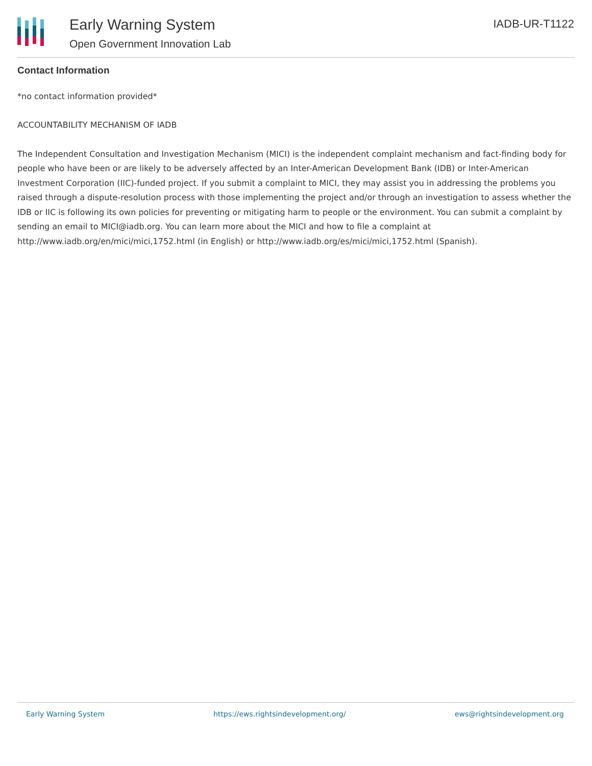Early Warning System
Open Government Innovation Lab
IADB-UR-T1122
Contact Information
*no contact information provided*
ACCOUNTABILITY MECHANISM OF IADB
The Independent Consultation and Investigation Mechanism (MICI) is the independent complaint mechanism and fact-finding body for people who have been or are likely to be adversely affected by an Inter-American Development Bank (IDB) or Inter-American Investment Corporation (IIC)-funded project. If you submit a complaint to MICI, they may assist you in addressing the problems you raised through a dispute-resolution process with those implementing the project and/or through an investigation to assess whether the IDB or IIC is following its own policies for preventing or mitigating harm to people or the environment. You can submit a complaint by sending an email to MICI@iadb.org. You can learn more about the MICI and how to file a complaint at http://www.iadb.org/en/mici/mici,1752.html (in English) or http://www.iadb.org/es/mici/mici,1752.html (Spanish).
Early Warning System https://ews.rightsindevelopment.org/ ews@rightsindevelopment.org